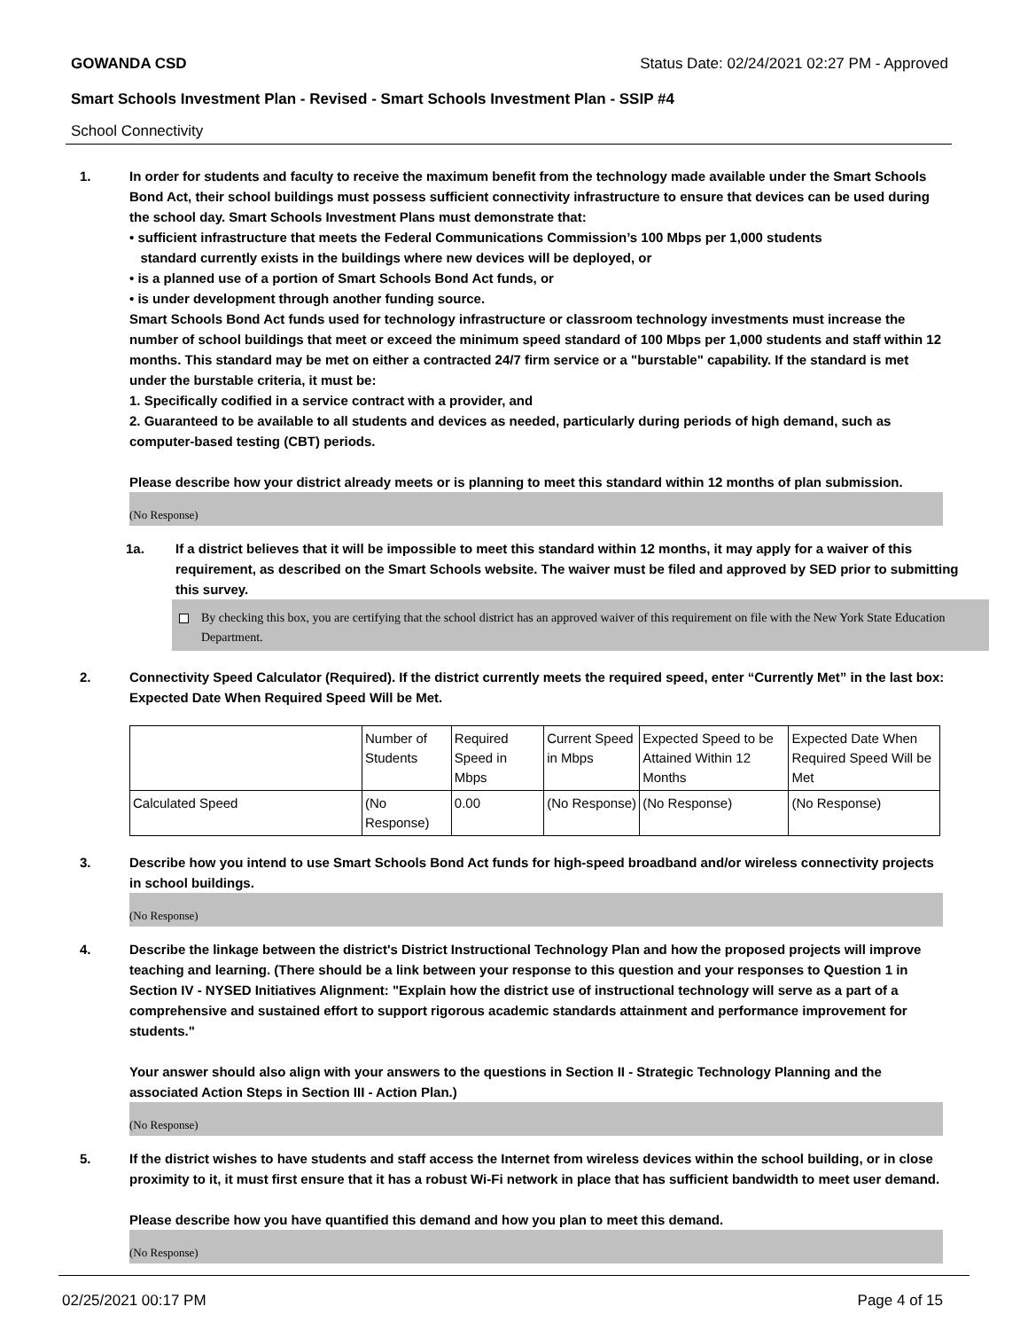GOWANDA CSD Status Date: 02/24/2021 02:27 PM - Approved
Smart Schools Investment Plan - Revised - Smart Schools Investment Plan - SSIP #4
School Connectivity
1. In order for students and faculty to receive the maximum benefit from the technology made available under the Smart Schools Bond Act, their school buildings must possess sufficient connectivity infrastructure to ensure that devices can be used during the school day. Smart Schools Investment Plans must demonstrate that:
• sufficient infrastructure that meets the Federal Communications Commission’s 100 Mbps per 1,000 students
standard currently exists in the buildings where new devices will be deployed, or
• is a planned use of a portion of Smart Schools Bond Act funds, or
• is under development through another funding source.
Smart Schools Bond Act funds used for technology infrastructure or classroom technology investments must increase the number of school buildings that meet or exceed the minimum speed standard of 100 Mbps per 1,000 students and staff within 12 months. This standard may be met on either a contracted 24/7 firm service or a "burstable" capability. If the standard is met under the burstable criteria, it must be:
1. Specifically codified in a service contract with a provider, and
2. Guaranteed to be available to all students and devices as needed, particularly during periods of high demand, such as computer-based testing (CBT) periods.
Please describe how your district already meets or is planning to meet this standard within 12 months of plan submission.
(No Response)
1a. If a district believes that it will be impossible to meet this standard within 12 months, it may apply for a waiver of this requirement, as described on the Smart Schools website. The waiver must be filed and approved by SED prior to submitting this survey.
By checking this box, you are certifying that the school district has an approved waiver of this requirement on file with the New York State Education Department.
2. Connectivity Speed Calculator (Required). If the district currently meets the required speed, enter “Currently Met” in the last box: Expected Date When Required Speed Will be Met.
| | Number of Students | Required Speed in Mbps | Current Speed in Mbps | Expected Speed to be Attained Within 12 Months | Expected Date When Required Speed Will be Met |
| --- | --- | --- | --- | --- | --- |
| Calculated Speed | (No Response) | 0.00 | (No Response) | (No Response) | (No Response) |
3. Describe how you intend to use Smart Schools Bond Act funds for high-speed broadband and/or wireless connectivity projects in school buildings.
(No Response)
4. Describe the linkage between the district's District Instructional Technology Plan and how the proposed projects will improve teaching and learning. (There should be a link between your response to this question and your responses to Question 1 in Section IV - NYSED Initiatives Alignment: "Explain how the district use of instructional technology will serve as a part of a comprehensive and sustained effort to support rigorous academic standards attainment and performance improvement for students."
Your answer should also align with your answers to the questions in Section II - Strategic Technology Planning and the associated Action Steps in Section III - Action Plan.)
(No Response)
5. If the district wishes to have students and staff access the Internet from wireless devices within the school building, or in close proximity to it, it must first ensure that it has a robust Wi-Fi network in place that has sufficient bandwidth to meet user demand.
Please describe how you have quantified this demand and how you plan to meet this demand.
(No Response)
02/25/2021 00:17 PM Page 4 of 15